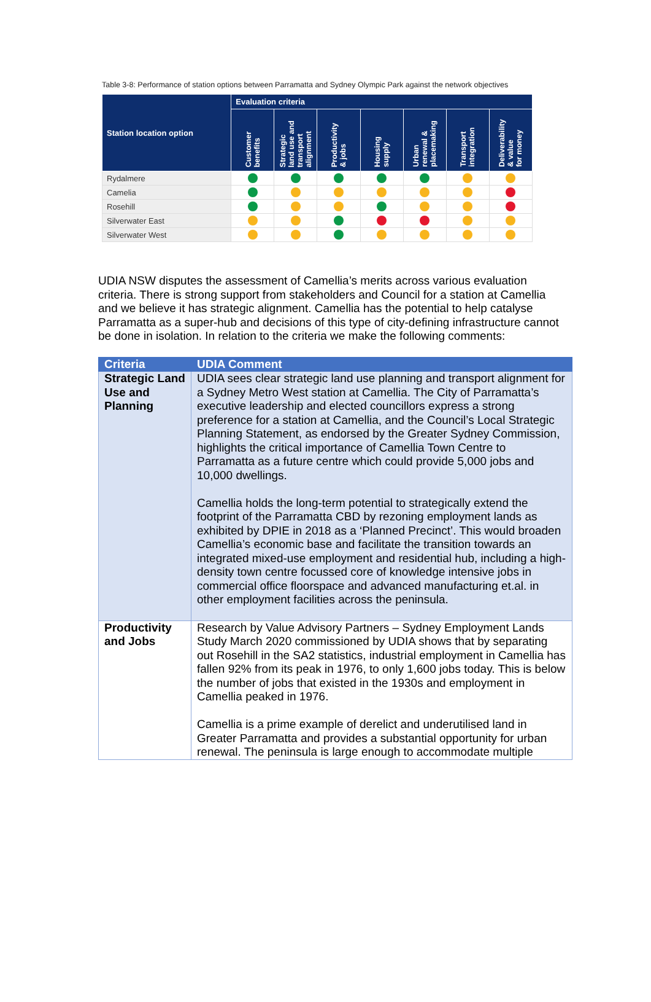Table 3-8: Performance of station options between Parramatta and Sydney Olympic Park against the network objectives
| Station location option | Evaluation criteria | | | | | | |
| --- | --- | --- | --- | --- | --- | --- | --- |
| | Customer benefits | Strategic land use and transport alignment | Productivity & jobs | Housing supply | Urban renewal & placemaking | Transport integration | Deliverability & value for money |
| Rydalmere | | | | | | | |
| Camelia | | | | | | | |
| Rosehill | | | | | | | |
| Silverwater East | | | | | | | |
| Silverwater West | | | | | | | |
UDIA NSW disputes the assessment of Camellia’s merits across various evaluation criteria. There is strong support from stakeholders and Council for a station at Camellia and we believe it has strategic alignment. Camellia has the potential to help catalyse Parramatta as a super-hub and decisions of this type of city-defining infrastructure cannot be done in isolation. In relation to the criteria we make the following comments:
| Criteria | UDIA Comment |
| --- | --- |
| Strategic Land Use and Planning | UDIA sees clear strategic land use planning and transport alignment for a Sydney Metro West station at Camellia. The City of Parramatta’s executive leadership and elected councillors express a strong preference for a station at Camellia, and the Council’s Local Strategic Planning Statement, as endorsed by the Greater Sydney Commission, highlights the critical importance of Camellia Town Centre to Parramatta as a future centre which could provide 5,000 jobs and 10,000 dwellings. Camellia holds the long-term potential to strategically extend the footprint of the Parramatta CBD by rezoning employment lands as exhibited by DPIE in 2018 as a ‘Planned Precinct’. This would broaden Camellia’s economic base and facilitate the transition towards an integrated mixed-use employment and residential hub, including a high-density town centre focussed core of knowledge intensive jobs in commercial office floorspace and advanced manufacturing et.al. in other employment facilities across the peninsula. |
| Productivity and Jobs | Research by Value Advisory Partners – Sydney Employment Lands Study March 2020 commissioned by UDIA shows that by separating out Rosehill in the SA2 statistics, industrial employment in Camellia has fallen 92% from its peak in 1976, to only 1,600 jobs today. This is below the number of jobs that existed in the 1930s and employment in Camellia peaked in 1976. Camellia is a prime example of derelict and underutilised land in Greater Parramatta and provides a substantial opportunity for urban renewal. The peninsula is large enough to accommodate multiple |